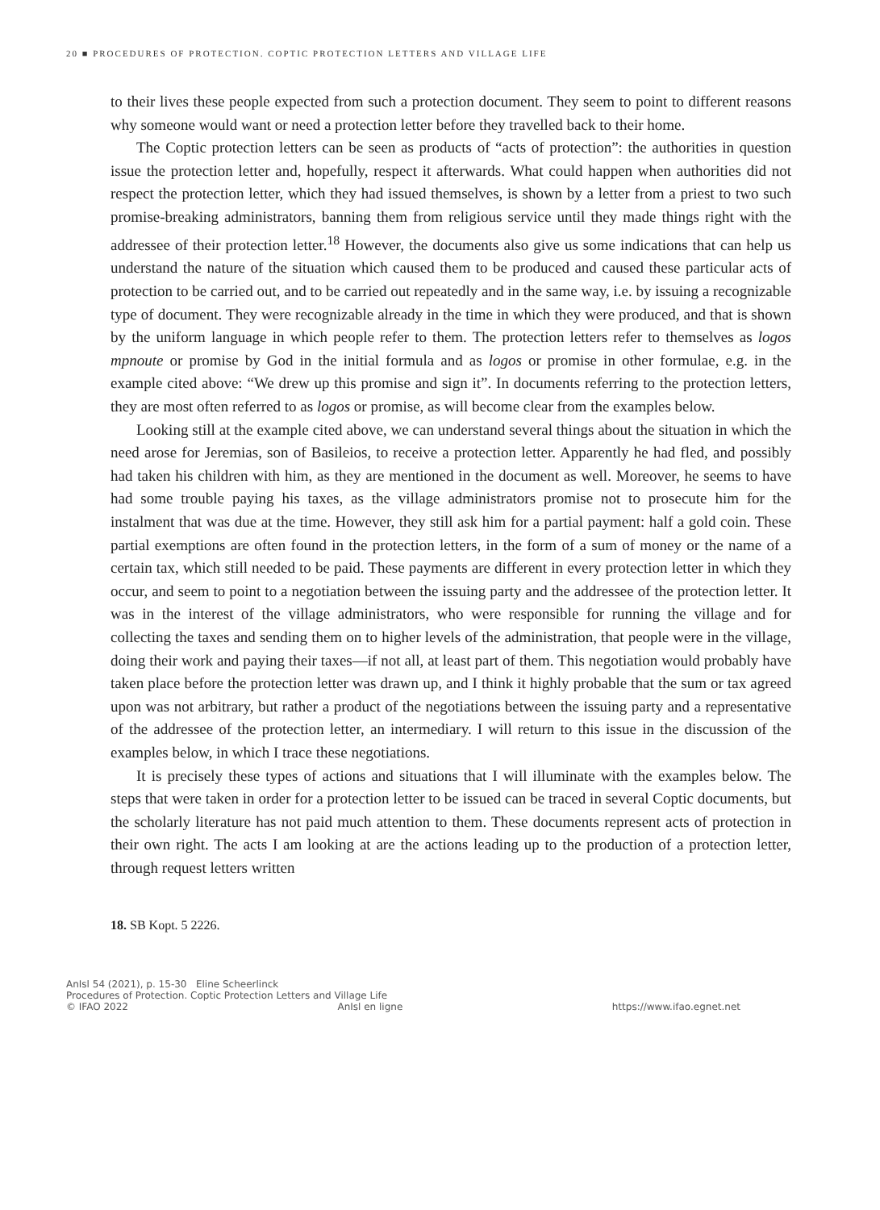20 ■ PROCEDURES OF PROTECTION. COPTIC PROTECTION LETTERS AND VILLAGE LIFE
to their lives these people expected from such a protection document. They seem to point to different reasons why someone would want or need a protection letter before they travelled back to their home.
The Coptic protection letters can be seen as products of “acts of protection”: the authorities in question issue the protection letter and, hopefully, respect it afterwards. What could happen when authorities did not respect the protection letter, which they had issued themselves, is shown by a letter from a priest to two such promise-breaking administrators, banning them from religious service until they made things right with the addressee of their protection letter.<sup>18</sup> However, the documents also give us some indications that can help us understand the nature of the situation which caused them to be produced and caused these particular acts of protection to be carried out, and to be carried out repeatedly and in the same way, i.e. by issuing a recognizable type of document. They were recognizable already in the time in which they were produced, and that is shown by the uniform language in which people refer to them. The protection letters refer to themselves as logos mpnoute or promise by God in the initial formula and as logos or promise in other formulae, e.g. in the example cited above: “We drew up this promise and sign it”. In documents referring to the protection letters, they are most often referred to as logos or promise, as will become clear from the examples below.
Looking still at the example cited above, we can understand several things about the situation in which the need arose for Jeremias, son of Basileios, to receive a protection letter. Apparently he had fled, and possibly had taken his children with him, as they are mentioned in the document as well. Moreover, he seems to have had some trouble paying his taxes, as the village administrators promise not to prosecute him for the instalment that was due at the time. However, they still ask him for a partial payment: half a gold coin. These partial exemptions are often found in the protection letters, in the form of a sum of money or the name of a certain tax, which still needed to be paid. These payments are different in every protection letter in which they occur, and seem to point to a negotiation between the issuing party and the addressee of the protection letter. It was in the interest of the village administrators, who were responsible for running the village and for collecting the taxes and sending them on to higher levels of the administration, that people were in the village, doing their work and paying their taxes—if not all, at least part of them. This negotiation would probably have taken place before the protection letter was drawn up, and I think it highly probable that the sum or tax agreed upon was not arbitrary, but rather a product of the negotiations between the issuing party and a representative of the addressee of the protection letter, an intermediary. I will return to this issue in the discussion of the examples below, in which I trace these negotiations.
It is precisely these types of actions and situations that I will illuminate with the examples below. The steps that were taken in order for a protection letter to be issued can be traced in several Coptic documents, but the scholarly literature has not paid much attention to them. These documents represent acts of protection in their own right. The acts I am looking at are the actions leading up to the production of a protection letter, through request letters written
18. SB Kopt. 5 2226.
AnIsl 54 (2021), p. 15-30 Eline Scheerlinck
Procedures of Protection. Coptic Protection Letters and Village Life
© IFAO 2022 AnIsl en ligne https://www.ifao.egnet.net